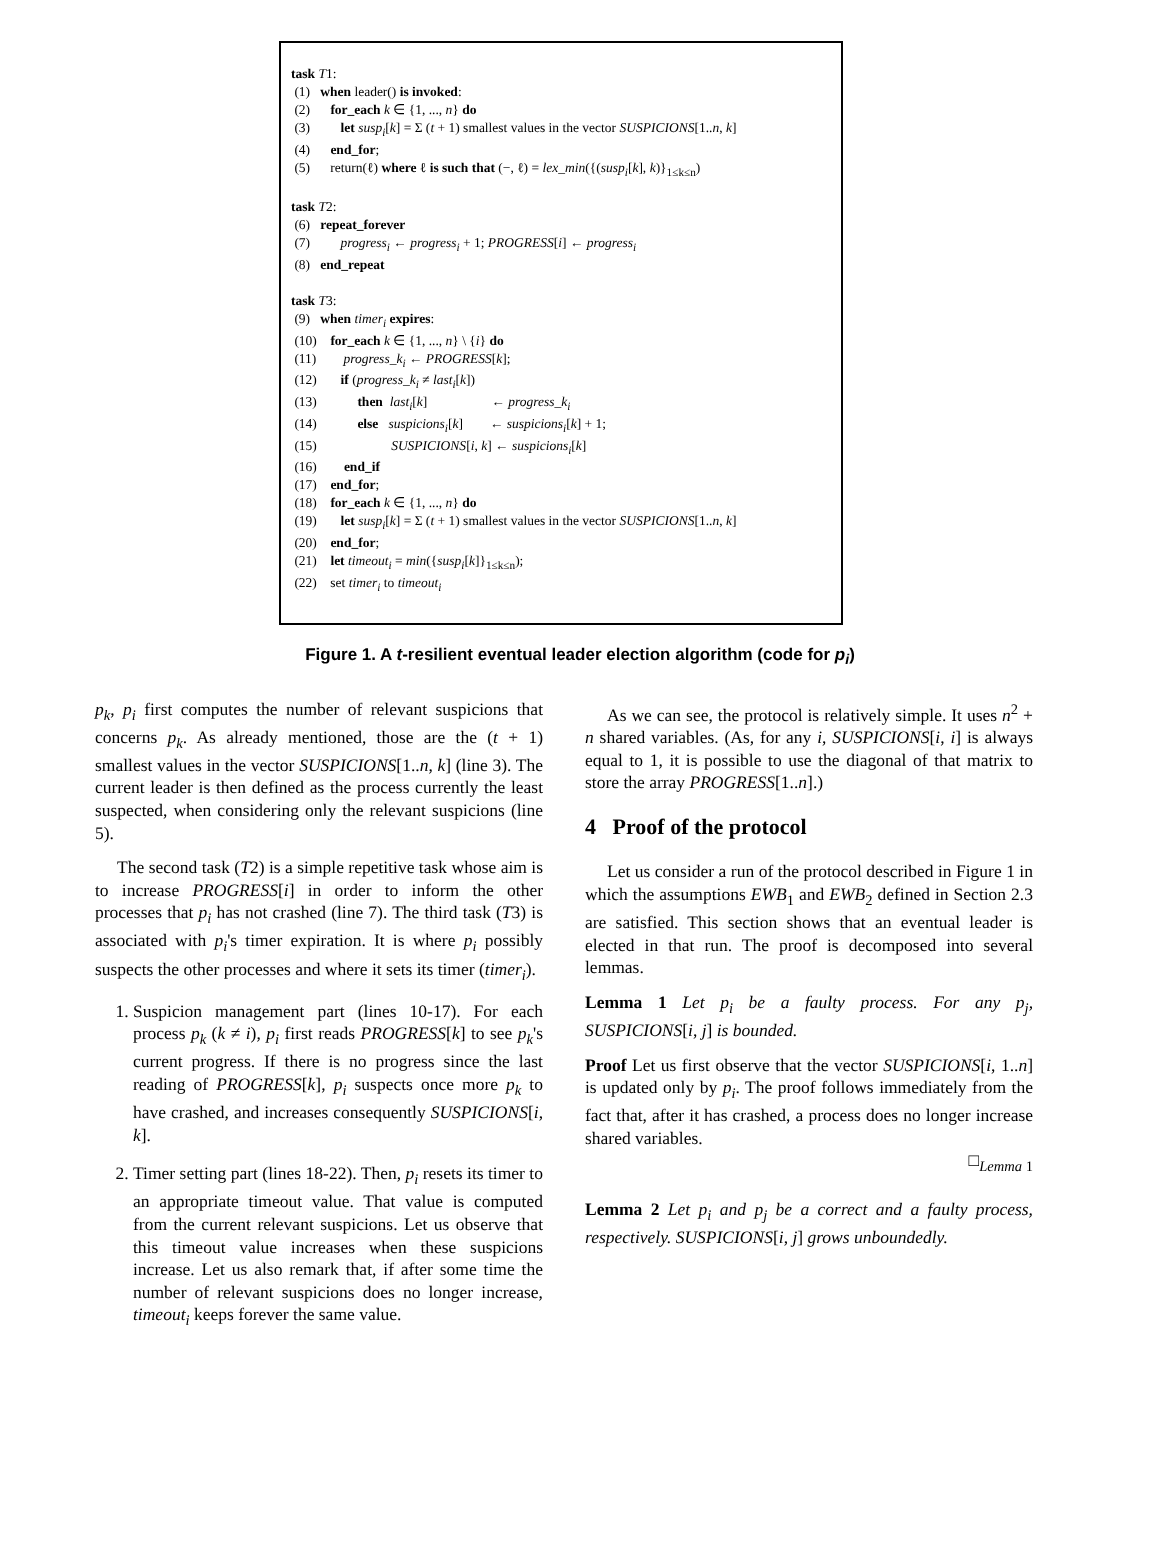task T1:
(1) when leader() is invoked:
(2) for_each k ∈ {1, ..., n} do
(3) let susp<sub>i</sub>[k] = Σ (t + 1) smallest values in the vector SUSPICIONS[1..n, k]
(4) end_for;
(5) return(ℓ) where ℓ is such that (−, ℓ) = lex_min({(susp<sub>i</sub>[k], k)}<sub>1≤k≤n</sub>)
task T2:
(6) repeat_forever
(7) progress<sub>i</sub> ← progress<sub>i</sub> + 1; PROGRESS[i] ← progress<sub>i</sub>
(8) end_repeat
task T3:
(9) when timer<sub>i</sub> expires:
(10) for_each k ∈ {1, ..., n} \ {i} do
(11) progress_k<sub>i</sub> ← PROGRESS[k];
(12) if (progress_k<sub>i</sub> ≠ last<sub>i</sub>[k])
(13) then last<sub>i</sub>[k] ← progress_k<sub>i</sub>
(14) else suspicions<sub>i</sub>[k] ← suspicions<sub>i</sub>[k] + 1;
(15) SUSPICIONS[i, k] ← suspicions<sub>i</sub>[k]
(16) end_if
(17) end_for;
(18) for_each k ∈ {1, ..., n} do
(19) let susp<sub>i</sub>[k] = Σ (t + 1) smallest values in the vector SUSPICIONS[1..n, k]
(20) end_for;
(21) let timeout<sub>i</sub> = min({susp<sub>i</sub>[k]}<sub>1≤k≤n</sub>);
(22) set timer<sub>i</sub> to timeout<sub>i</sub>
Figure 1. A t-resilient eventual leader election algorithm (code for p<sub>i</sub>)
p<sub>k</sub>, p<sub>i</sub> first computes the number of relevant suspicions that concerns p<sub>k</sub>. As already mentioned, those are the (t + 1) smallest values in the vector SUSPICIONS[1..n, k] (line 3). The current leader is then defined as the process currently the least suspected, when considering only the relevant suspicions (line 5).
The second task (T2) is a simple repetitive task whose aim is to increase PROGRESS[i] in order to inform the other processes that p<sub>i</sub> has not crashed (line 7). The third task (T3) is associated with p<sub>i</sub>'s timer expiration. It is where p<sub>i</sub> possibly suspects the other processes and where it sets its timer (timer<sub>i</sub>).
1. Suspicion management part (lines 10-17). For each process p<sub>k</sub> (k ≠ i), p<sub>i</sub> first reads PROGRESS[k] to see p<sub>k</sub>'s current progress. If there is no progress since the last reading of PROGRESS[k], p<sub>i</sub> suspects once more p<sub>k</sub> to have crashed, and increases consequently SUSPICIONS[i, k].
2. Timer setting part (lines 18-22). Then, p<sub>i</sub> resets its timer to an appropriate timeout value. That value is computed from the current relevant suspicions. Let us observe that this timeout value increases when these suspicions increase. Let us also remark that, if after some time the number of relevant suspicions does no longer increase, timeout<sub>i</sub> keeps forever the same value.
As we can see, the protocol is relatively simple. It uses n<sup>2</sup> + n shared variables. (As, for any i, SUSPICIONS[i, i] is always equal to 1, it is possible to use the diagonal of that matrix to store the array PROGRESS[1..n].)
4 Proof of the protocol
Let us consider a run of the protocol described in Figure 1 in which the assumptions EWB<sub>1</sub> and EWB<sub>2</sub> defined in Section 2.3 are satisfied. This section shows that an eventual leader is elected in that run. The proof is decomposed into several lemmas.
Lemma 1 Let p<sub>i</sub> be a faulty process. For any p<sub>j</sub>, SUSPICIONS[i, j] is bounded.
Proof Let us first observe that the vector SUSPICIONS[i, 1..n] is updated only by p<sub>i</sub>. The proof follows immediately from the fact that, after it has crashed, a process does no longer increase shared variables.
□<sub>Lemma 1</sub>
Lemma 2 Let p<sub>i</sub> and p<sub>j</sub> be a correct and a faulty process, respectively. SUSPICIONS[i, j] grows unboundedly.